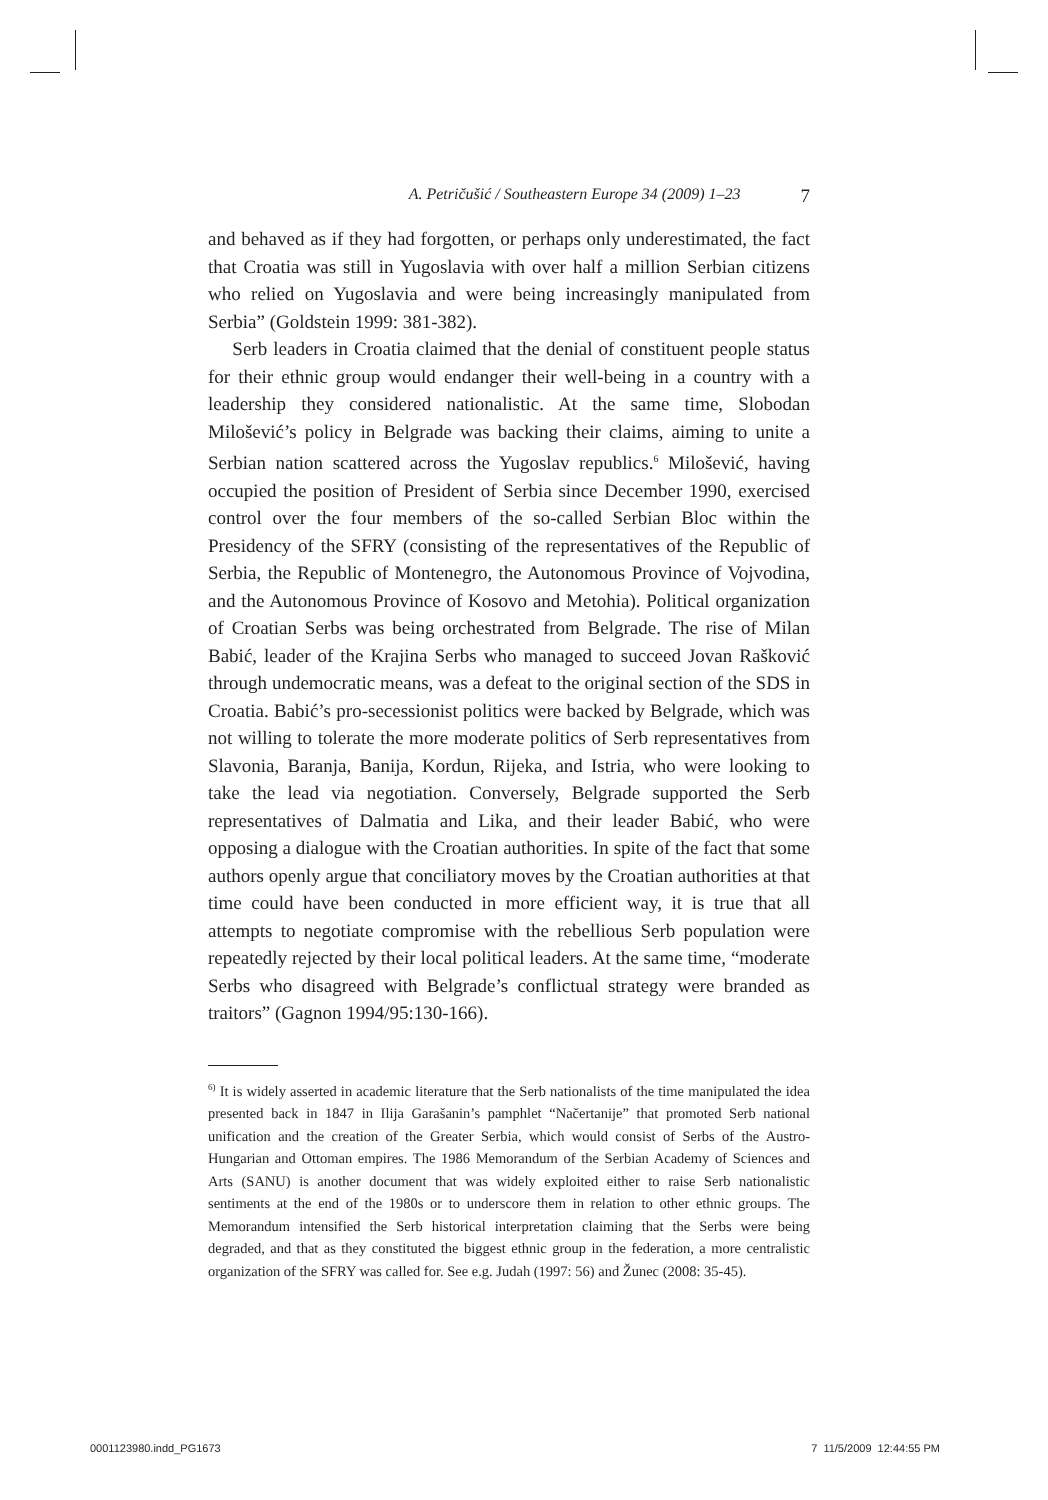A. Petričušić / Southeastern Europe 34 (2009) 1–23 7
and behaved as if they had forgotten, or perhaps only underestimated, the fact that Croatia was still in Yugoslavia with over half a million Serbian citizens who relied on Yugoslavia and were being increasingly manipulated from Serbia” (Goldstein 1999: 381-382).
Serb leaders in Croatia claimed that the denial of constituent people status for their ethnic group would endanger their well-being in a country with a leadership they considered nationalistic. At the same time, Slobodan Milošević’s policy in Belgrade was backing their claims, aiming to unite a Serbian nation scattered across the Yugoslav republics.<sup>6</sup> Milošević, having occupied the position of President of Serbia since December 1990, exercised control over the four members of the so-called Serbian Bloc within the Presidency of the SFRY (consisting of the representatives of the Republic of Serbia, the Republic of Montenegro, the Autonomous Province of Vojvodina, and the Autonomous Province of Kosovo and Metohia). Political organization of Croatian Serbs was being orchestrated from Belgrade. The rise of Milan Babić, leader of the Krajina Serbs who managed to succeed Jovan Rašković through undemocratic means, was a defeat to the original section of the SDS in Croatia. Babić’s pro-secessionist politics were backed by Belgrade, which was not willing to tolerate the more moderate politics of Serb representatives from Slavonia, Baranja, Banija, Kordun, Rijeka, and Istria, who were looking to take the lead via negotiation. Conversely, Belgrade supported the Serb representatives of Dalmatia and Lika, and their leader Babić, who were opposing a dialogue with the Croatian authorities. In spite of the fact that some authors openly argue that conciliatory moves by the Croatian authorities at that time could have been conducted in more efficient way, it is true that all attempts to negotiate compromise with the rebellious Serb population were repeatedly rejected by their local political leaders. At the same time, “moderate Serbs who disagreed with Belgrade’s conflictual strategy were branded as traitors” (Gagnon 1994/95:130-166).
<sup>6)</sup> It is widely asserted in academic literature that the Serb nationalists of the time manipulated the idea presented back in 1847 in Ilija Garašanin’s pamphlet “Načertanije” that promoted Serb national unification and the creation of the Greater Serbia, which would consist of Serbs of the Austro-Hungarian and Ottoman empires. The 1986 Memorandum of the Serbian Academy of Sciences and Arts (SANU) is another document that was widely exploited either to raise Serb nationalistic sentiments at the end of the 1980s or to underscore them in relation to other ethnic groups. The Memorandum intensified the Serb historical interpretation claiming that the Serbs were being degraded, and that as they constituted the biggest ethnic group in the federation, a more centralistic organization of the SFRY was called for. See e.g. Judah (1997: 56) and Žunec (2008: 35-45).
0001123980.indd_PG1673 7 11/5/2009 12:44:55 PM